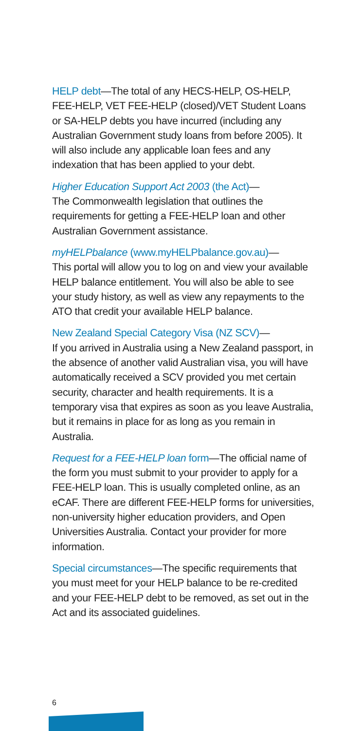HELP debt—The total of any HECS-HELP, OS-HELP, FEE-HELP, VET FEE-HELP (closed)/VET Student Loans or SA-HELP debts you have incurred (including any Australian Government study loans from before 2005). It will also include any applicable loan fees and any indexation that has been applied to your debt.
Higher Education Support Act 2003 (the Act)—
The Commonwealth legislation that outlines the requirements for getting a FEE-HELP loan and other Australian Government assistance.
myHELPbalance (www.myHELPbalance.gov.au)—
This portal will allow you to log on and view your available HELP balance entitlement. You will also be able to see your study history, as well as view any repayments to the ATO that credit your available HELP balance.
New Zealand Special Category Visa (NZ SCV)—
If you arrived in Australia using a New Zealand passport, in the absence of another valid Australian visa, you will have automatically received a SCV provided you met certain security, character and health requirements. It is a temporary visa that expires as soon as you leave Australia, but it remains in place for as long as you remain in Australia.
Request for a FEE-HELP loan form—The official name of the form you must submit to your provider to apply for a FEE-HELP loan. This is usually completed online, as an eCAF. There are different FEE-HELP forms for universities, non-university higher education providers, and Open Universities Australia. Contact your provider for more information.
Special circumstances—The specific requirements that you must meet for your HELP balance to be re-credited and your FEE-HELP debt to be removed, as set out in the Act and its associated guidelines.
6